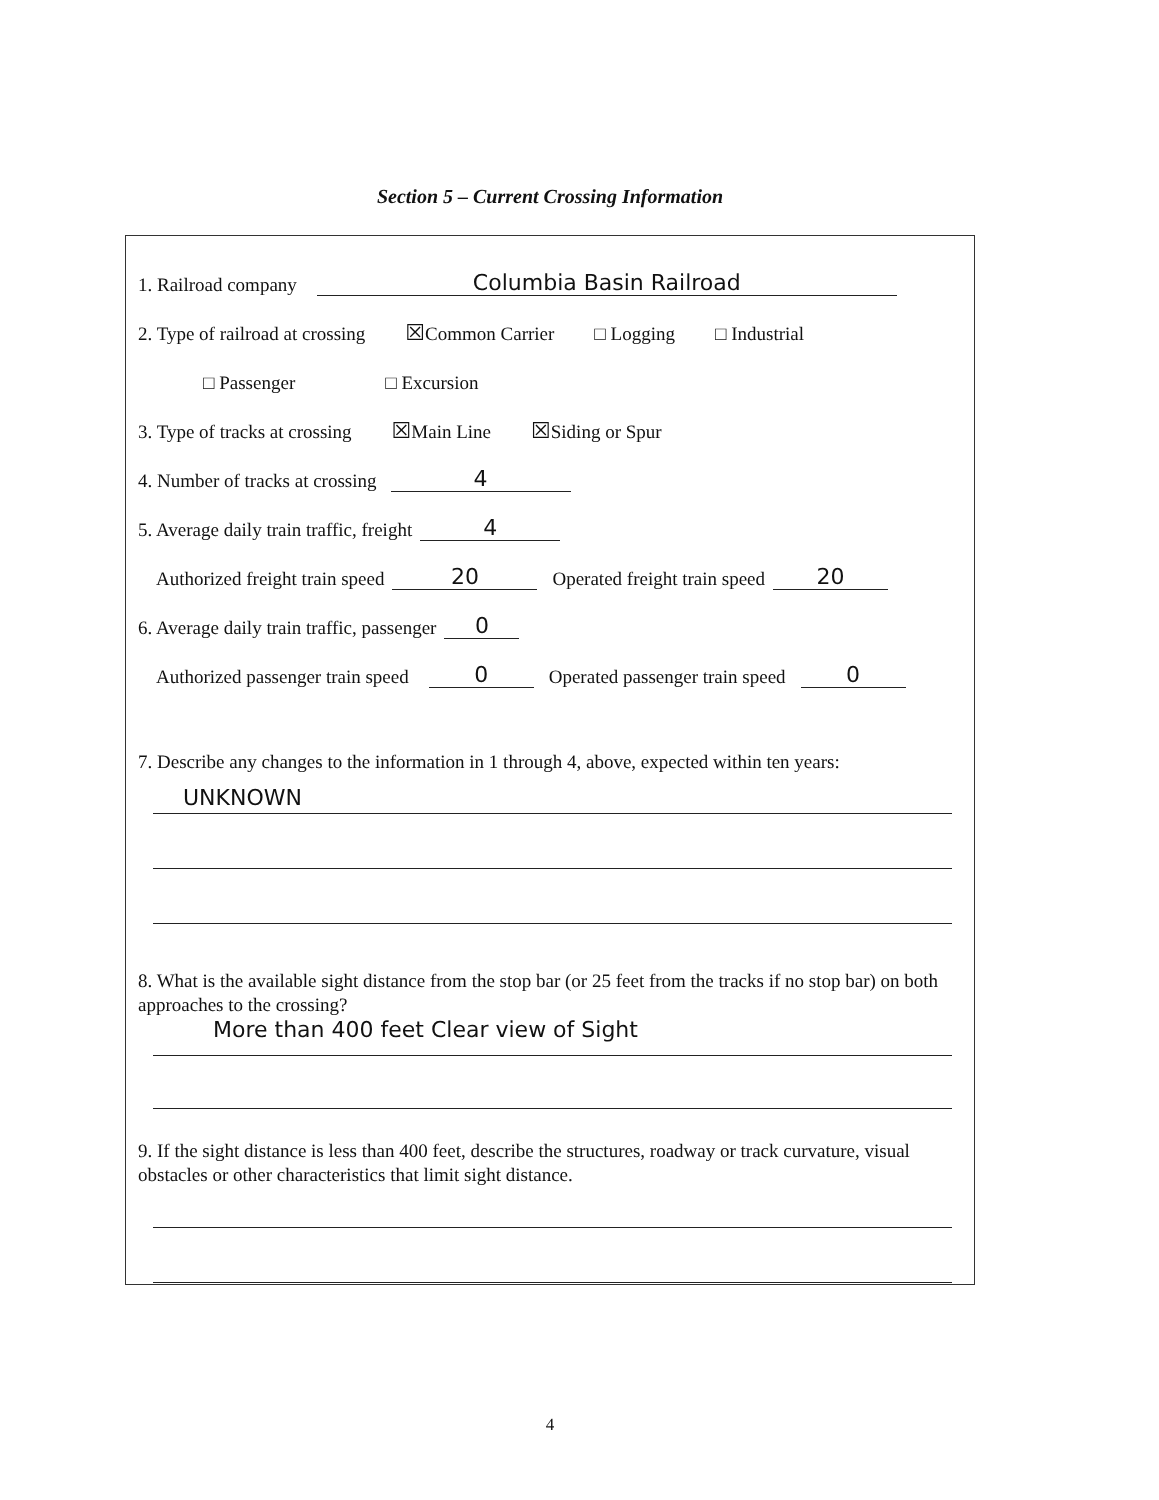Section 5 – Current Crossing Information
1. Railroad company Columbia Basin Railroad
2. Type of railroad at crossing ☒ Common Carrier □ Logging □ Industrial
□ Passenger □ Excursion
3. Type of tracks at crossing ☒ Main Line ☒ Siding or Spur
4. Number of tracks at crossing 4
5. Average daily train traffic, freight 4
Authorized freight train speed 20 Operated freight train speed 20
6. Average daily train traffic, passenger 0
Authorized passenger train speed 0 Operated passenger train speed 0
7. Describe any changes to the information in 1 through 4, above, expected within ten years:
UNKNOWN
8. What is the available sight distance from the stop bar (or 25 feet from the tracks if no stop bar) on both approaches to the crossing?
More than 400 feet Clear view of Sight
9. If the sight distance is less than 400 feet, describe the structures, roadway or track curvature, visual obstacles or other characteristics that limit sight distance.
4